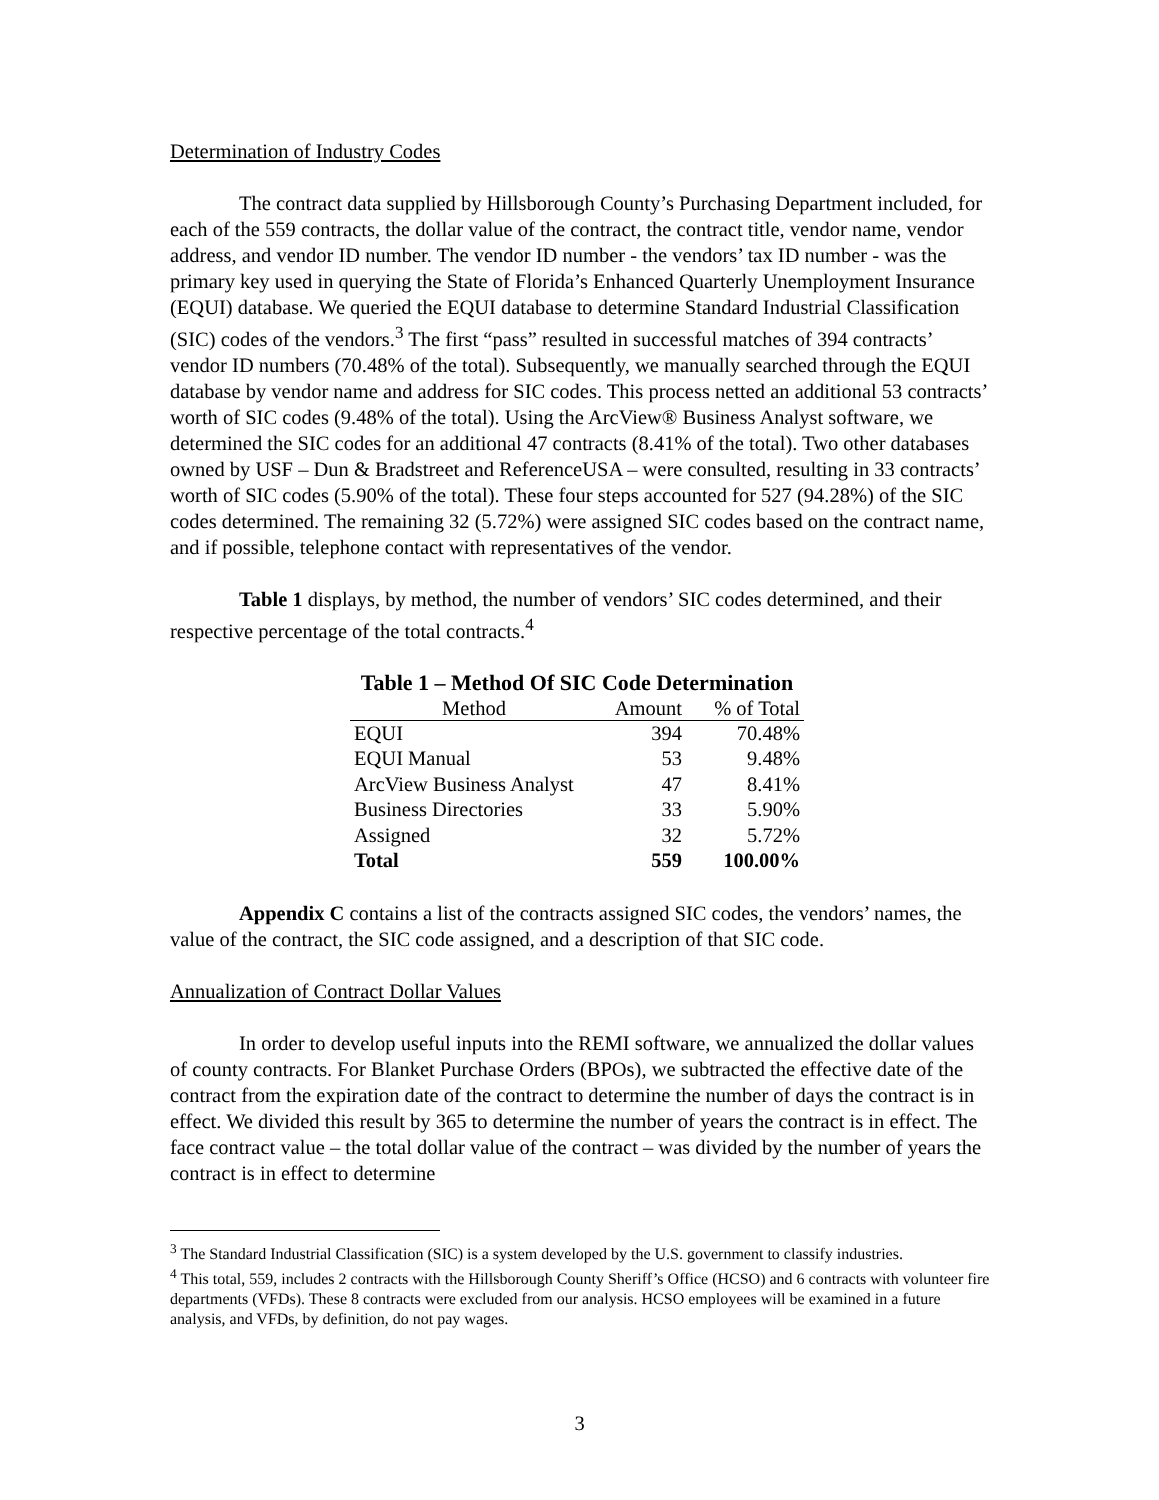Determination of Industry Codes
The contract data supplied by Hillsborough County’s Purchasing Department included, for each of the 559 contracts, the dollar value of the contract, the contract title, vendor name, vendor address, and vendor ID number. The vendor ID number - the vendors’ tax ID number - was the primary key used in querying the State of Florida’s Enhanced Quarterly Unemployment Insurance (EQUI) database. We queried the EQUI database to determine Standard Industrial Classification (SIC) codes of the vendors.<sup>3</sup> The first “pass” resulted in successful matches of 394 contracts’ vendor ID numbers (70.48% of the total). Subsequently, we manually searched through the EQUI database by vendor name and address for SIC codes. This process netted an additional 53 contracts’ worth of SIC codes (9.48% of the total). Using the ArcView® Business Analyst software, we determined the SIC codes for an additional 47 contracts (8.41% of the total). Two other databases owned by USF – Dun & Bradstreet and ReferenceUSA – were consulted, resulting in 33 contracts’ worth of SIC codes (5.90% of the total). These four steps accounted for 527 (94.28%) of the SIC codes determined. The remaining 32 (5.72%) were assigned SIC codes based on the contract name, and if possible, telephone contact with representatives of the vendor.
Table 1 displays, by method, the number of vendors’ SIC codes determined, and their respective percentage of the total contracts.<sup>4</sup>
Table 1 – Method Of SIC Code Determination
| Method | Amount | % of Total |
| --- | --- | --- |
| EQUI | 394 | 70.48% |
| EQUI Manual | 53 | 9.48% |
| ArcView Business Analyst | 47 | 8.41% |
| Business Directories | 33 | 5.90% |
| Assigned | 32 | 5.72% |
| Total | 559 | 100.00% |
Appendix C contains a list of the contracts assigned SIC codes, the vendors’ names, the value of the contract, the SIC code assigned, and a description of that SIC code.
Annualization of Contract Dollar Values
In order to develop useful inputs into the REMI software, we annualized the dollar values of county contracts. For Blanket Purchase Orders (BPOs), we subtracted the effective date of the contract from the expiration date of the contract to determine the number of days the contract is in effect. We divided this result by 365 to determine the number of years the contract is in effect. The face contract value – the total dollar value of the contract – was divided by the number of years the contract is in effect to determine
<sup>3</sup> The Standard Industrial Classification (SIC) is a system developed by the U.S. government to classify industries.
<sup>4</sup> This total, 559, includes 2 contracts with the Hillsborough County Sheriff’s Office (HCSO) and 6 contracts with volunteer fire departments (VFDs). These 8 contracts were excluded from our analysis. HCSO employees will be examined in a future analysis, and VFDs, by definition, do not pay wages.
3